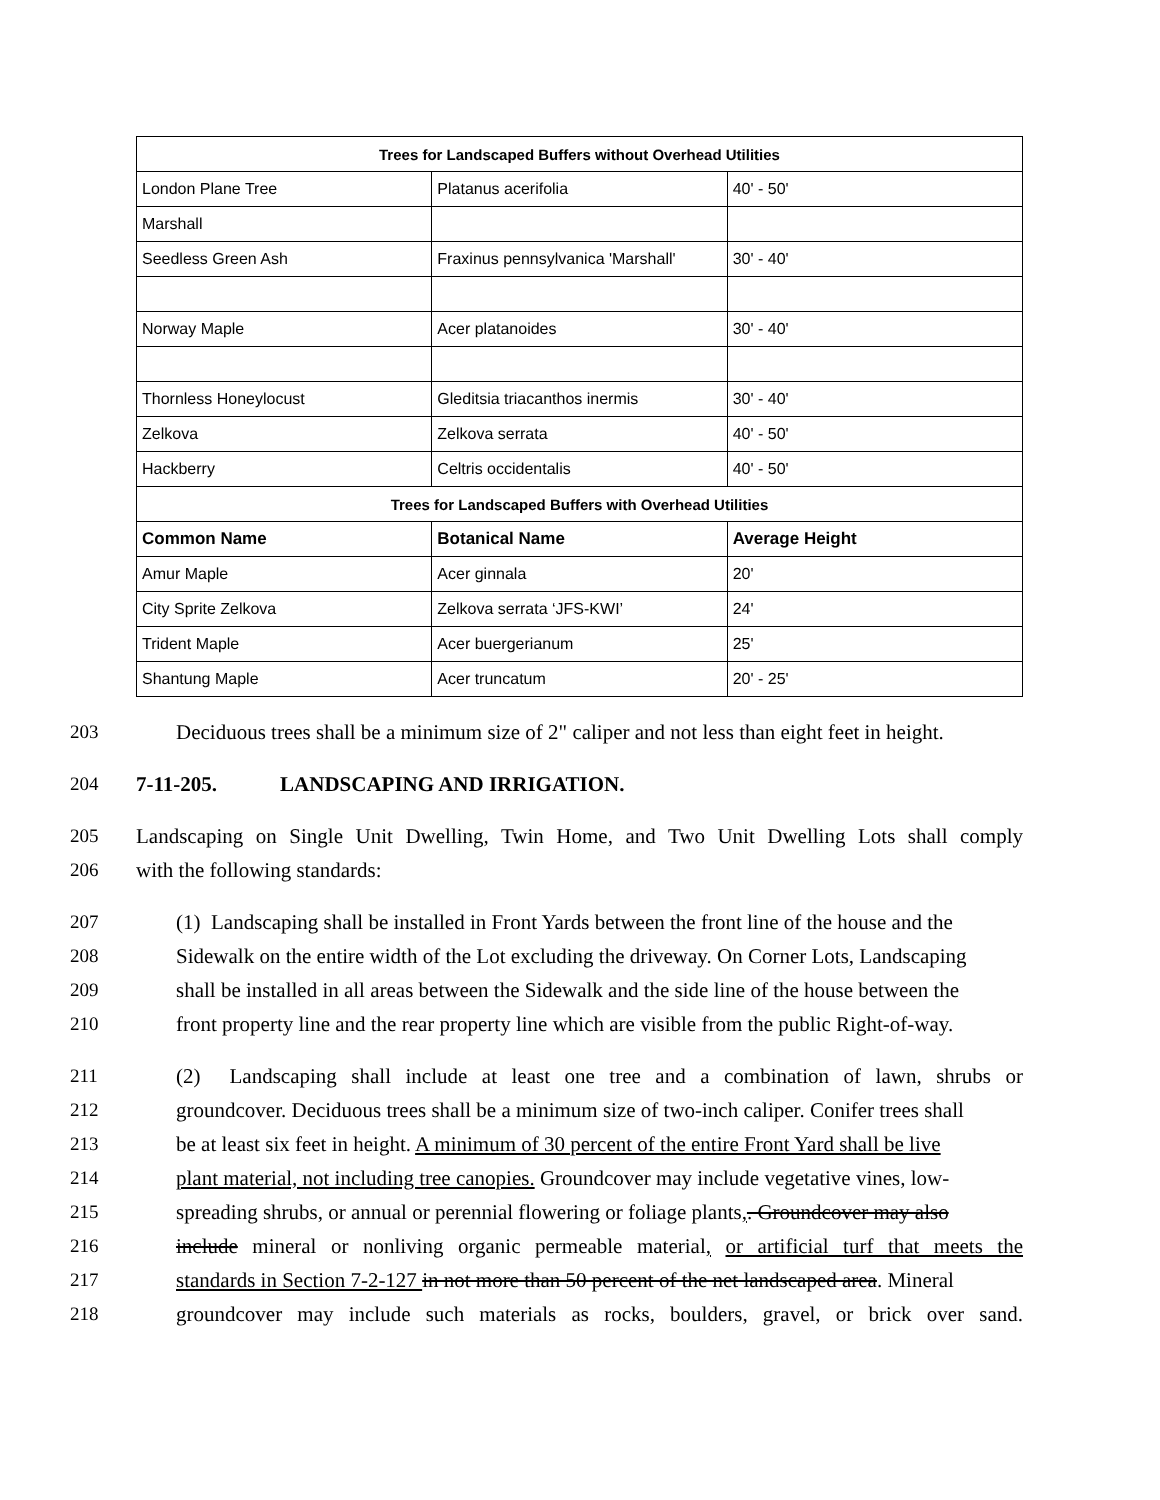| Trees for Landscaped Buffers without Overhead Utilities | | |
| --- | --- | --- |
| London Plane Tree | Platanus acerifolia | 40' - 50' |
| Marshall | | |
| Seedless Green Ash | Fraxinus pennsylvanica 'Marshall' | 30' - 40' |
| Norway Maple | Acer platanoides | 30' - 40' |
| Thornless Honeylocust | Gleditsia triacanthos inermis | 30' - 40' |
| Zelkova | Zelkova serrata | 40' - 50' |
| Hackberry | Celtris occidentalis | 40' - 50' |
| Trees for Landscaped Buffers with Overhead Utilities | | |
| Common Name | Botanical Name | Average Height |
| Amur Maple | Acer ginnala | 20' |
| City Sprite Zelkova | Zelkova serrata ‘JFS-KWI’ | 24' |
| Trident Maple | Acer buergerianum | 25' |
| Shantung Maple | Acer truncatum | 20' - 25' |
203 Deciduous trees shall be a minimum size of 2" caliper and not less than eight feet in height.
204 7-11-205. LANDSCAPING AND IRRIGATION.
205 Landscaping on Single Unit Dwelling, Twin Home, and Two Unit Dwelling Lots shall comply
206 with the following standards:
207 (1) Landscaping shall be installed in Front Yards between the front line of the house and the
208 Sidewalk on the entire width of the Lot excluding the driveway. On Corner Lots, Landscaping
209 shall be installed in all areas between the Sidewalk and the side line of the house between the
210 front property line and the rear property line which are visible from the public Right-of-way.
211 (2) Landscaping shall include at least one tree and a combination of lawn, shrubs or
212 groundcover. Deciduous trees shall be a minimum size of two-inch caliper. Conifer trees shall
213 be at least six feet in height. A minimum of 30 percent of the entire Front Yard shall be live
214 plant material, not including tree canopies. Groundcover may include vegetative vines, low-
215 spreading shrubs, or annual or perennial flowering or foliage plants,. Groundcover may also
216 include mineral or nonliving organic permeable material, or artificial turf that meets the
217 standards in Section 7-2-127 in not more than 50 percent of the net landscaped area. Mineral
218 groundcover may include such materials as rocks, boulders, gravel, or brick over sand.